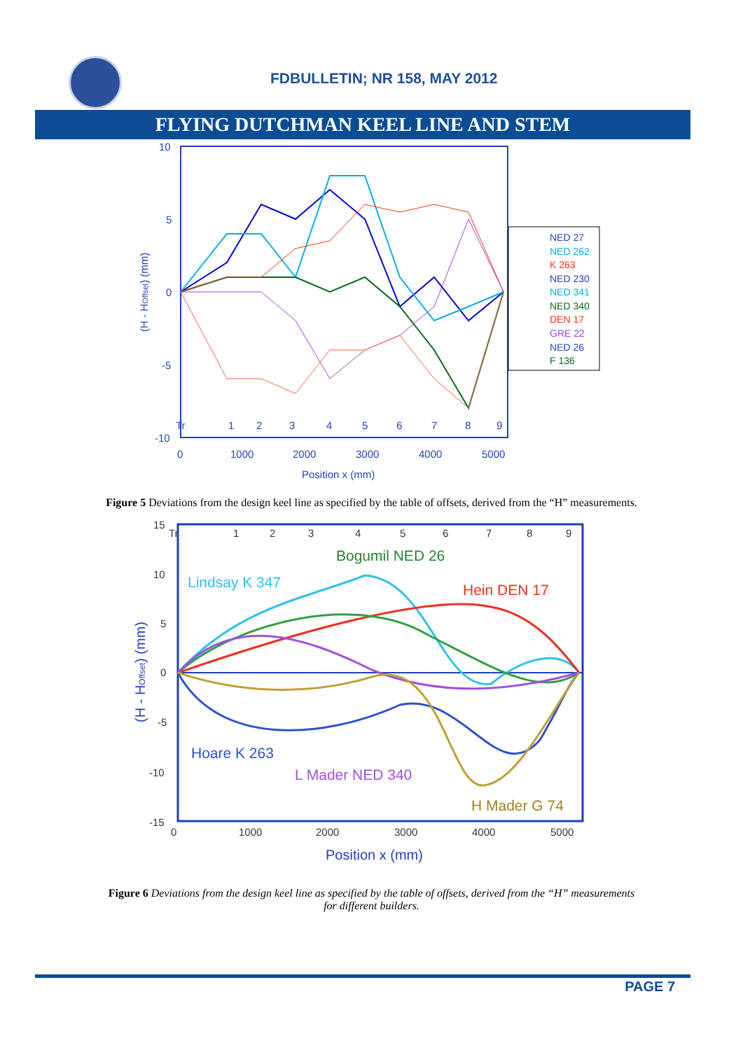FDBULLETIN; NR 158, MAY 2012
FLYING DUTCHMAN KEEL LINE AND STEM
10
5
0
-5
-10
0
1000
2000
3000
4000
5000
Position x (mm)
(H - HOffset) (mm)
Tr
1
2
3
4
5
6
7
8
9
NED 27
NED 262
K 263
NED 230
NED 341
NED 340
DEN 17
GRE 22
NED 26
F 136
Figure 5 Deviations from the design keel line as specified by the table of offsets, derived from the “H” measurements.
15
10
5
0
-5
-10
-15
0
1000
2000
3000
4000
5000
Position x (mm)
(H - HOffset) (mm)
Tr
1
2
3
4
5
6
7
8
9
Bogumil NED 26
Lindsay K 347
Hein DEN 17
Hoare K 263
L Mader NED 340
H Mader G 74
Figure 6 Deviations from the design keel line as specified by the table of offsets, derived from the “H” measurements for different builders.
PAGE 7